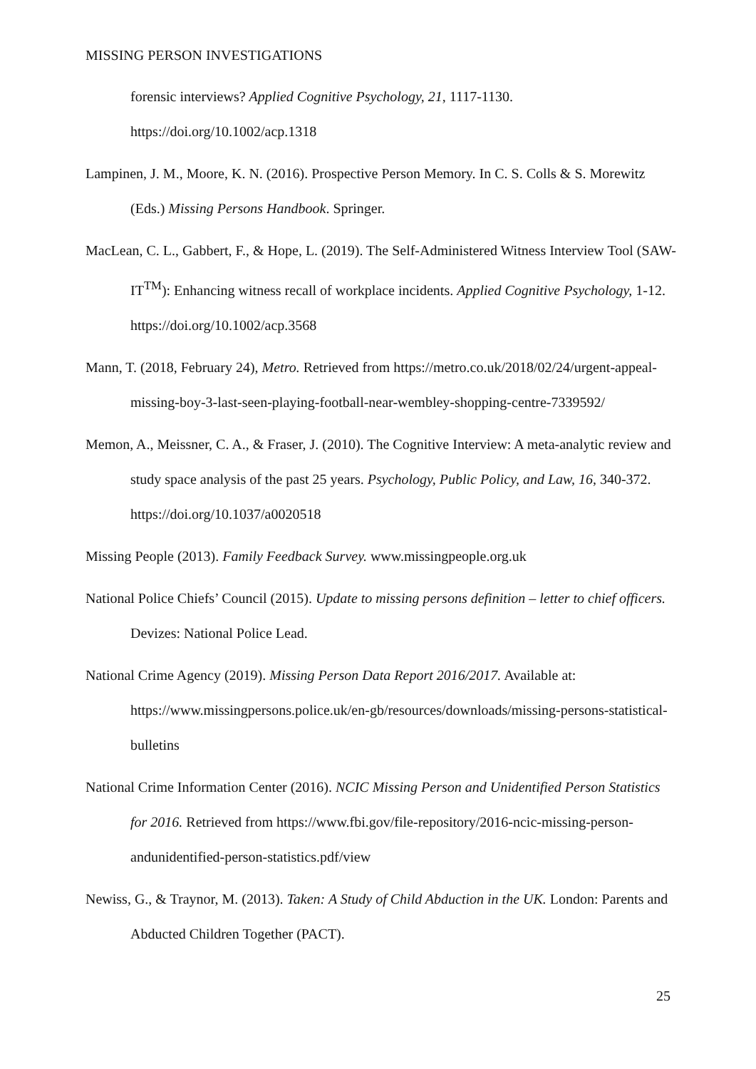MISSING PERSON INVESTIGATIONS
forensic interviews? Applied Cognitive Psychology, 21, 1117-1130. https://doi.org/10.1002/acp.1318
Lampinen, J. M., Moore, K. N. (2016). Prospective Person Memory. In C. S. Colls & S. Morewitz (Eds.) Missing Persons Handbook. Springer.
MacLean, C. L., Gabbert, F., & Hope, L. (2019). The Self-Administered Witness Interview Tool (SAW-IT<sup>TM</sup>): Enhancing witness recall of workplace incidents. Applied Cognitive Psychology, 1-12. https://doi.org/10.1002/acp.3568
Mann, T. (2018, February 24), Metro. Retrieved from https://metro.co.uk/2018/02/24/urgent-appeal-missing-boy-3-last-seen-playing-football-near-wembley-shopping-centre-7339592/
Memon, A., Meissner, C. A., & Fraser, J. (2010). The Cognitive Interview: A meta-analytic review and study space analysis of the past 25 years. Psychology, Public Policy, and Law, 16, 340-372. https://doi.org/10.1037/a0020518
Missing People (2013). Family Feedback Survey. www.missingpeople.org.uk
National Police Chiefs’ Council (2015). Update to missing persons definition – letter to chief officers. Devizes: National Police Lead.
National Crime Agency (2019). Missing Person Data Report 2016/2017. Available at: https://www.missingpersons.police.uk/en-gb/resources/downloads/missing-persons-statistical-bulletins
National Crime Information Center (2016). NCIC Missing Person and Unidentified Person Statistics for 2016. Retrieved from https://www.fbi.gov/file-repository/2016-ncic-missing-person-andunidentified-person-statistics.pdf/view
Newiss, G., & Traynor, M. (2013). Taken: A Study of Child Abduction in the UK. London: Parents and Abducted Children Together (PACT).
25